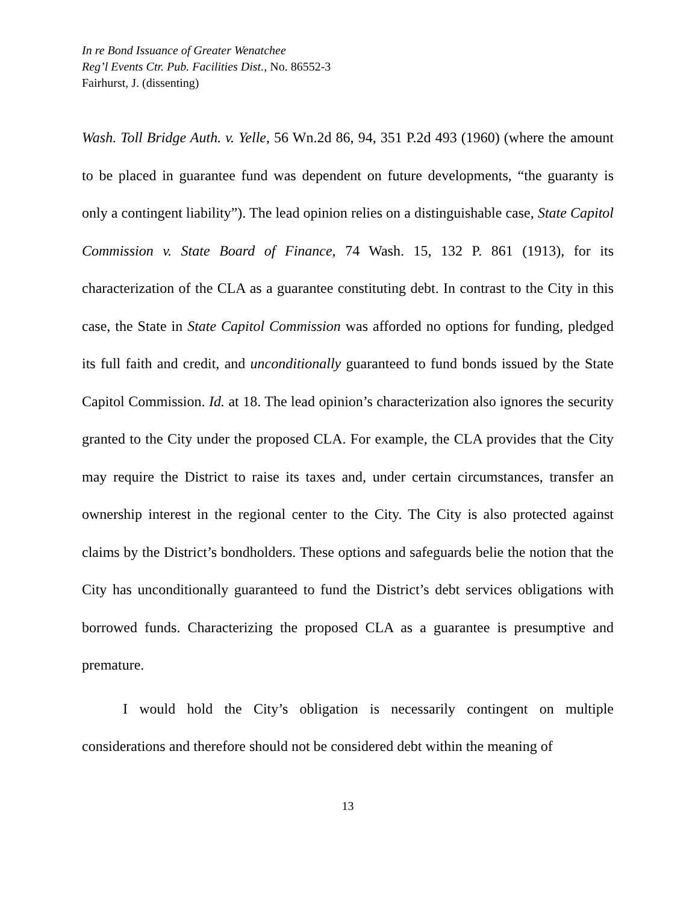In re Bond Issuance of Greater Wenatchee
Reg’l Events Ctr. Pub. Facilities Dist., No. 86552-3
Fairhurst, J. (dissenting)
Wash. Toll Bridge Auth. v. Yelle, 56 Wn.2d 86, 94, 351 P.2d 493 (1960) (where the amount to be placed in guarantee fund was dependent on future developments, “the guaranty is only a contingent liability”). The lead opinion relies on a distinguishable case, State Capitol Commission v. State Board of Finance, 74 Wash. 15, 132 P. 861 (1913), for its characterization of the CLA as a guarantee constituting debt. In contrast to the City in this case, the State in State Capitol Commission was afforded no options for funding, pledged its full faith and credit, and unconditionally guaranteed to fund bonds issued by the State Capitol Commission. Id. at 18. The lead opinion’s characterization also ignores the security granted to the City under the proposed CLA. For example, the CLA provides that the City may require the District to raise its taxes and, under certain circumstances, transfer an ownership interest in the regional center to the City. The City is also protected against claims by the District’s bondholders. These options and safeguards belie the notion that the City has unconditionally guaranteed to fund the District’s debt services obligations with borrowed funds. Characterizing the proposed CLA as a guarantee is presumptive and premature.
I would hold the City’s obligation is necessarily contingent on multiple considerations and therefore should not be considered debt within the meaning of
13